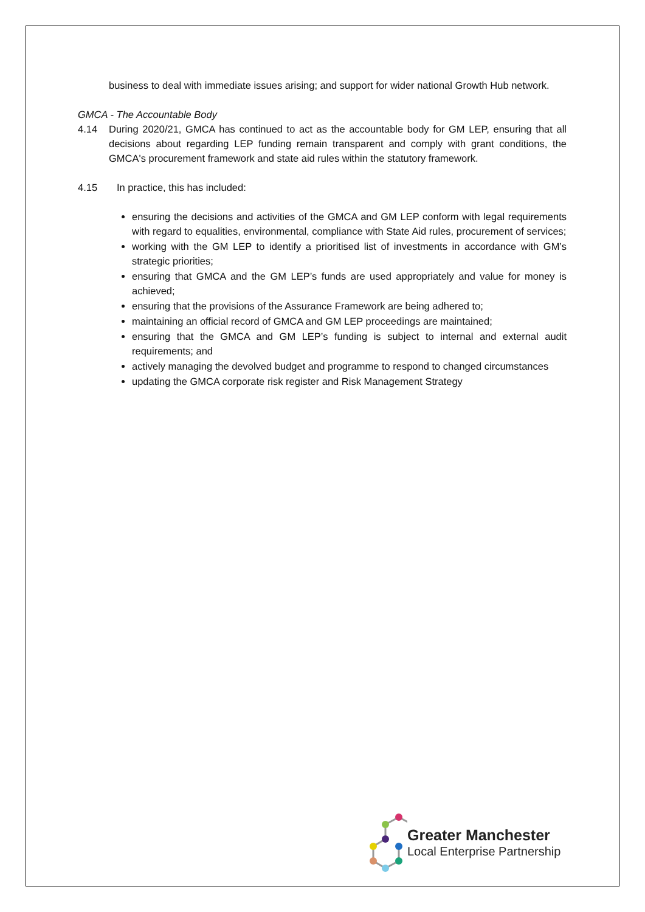business to deal with immediate issues arising; and support for wider national Growth Hub network.
GMCA - The Accountable Body
4.14 During 2020/21, GMCA has continued to act as the accountable body for GM LEP, ensuring that all decisions about regarding LEP funding remain transparent and comply with grant conditions, the GMCA's procurement framework and state aid rules within the statutory framework.
4.15 In practice, this has included:
ensuring the decisions and activities of the GMCA and GM LEP conform with legal requirements with regard to equalities, environmental, compliance with State Aid rules, procurement of services;
working with the GM LEP to identify a prioritised list of investments in accordance with GM’s strategic priorities;
ensuring that GMCA and the GM LEP’s funds are used appropriately and value for money is achieved;
ensuring that the provisions of the Assurance Framework are being adhered to;
maintaining an official record of GMCA and GM LEP proceedings are maintained;
ensuring that the GMCA and GM LEP’s funding is subject to internal and external audit requirements; and
actively managing the devolved budget and programme to respond to changed circumstances
updating the GMCA corporate risk register and Risk Management Strategy
Greater Manchester
Local Enterprise Partnership